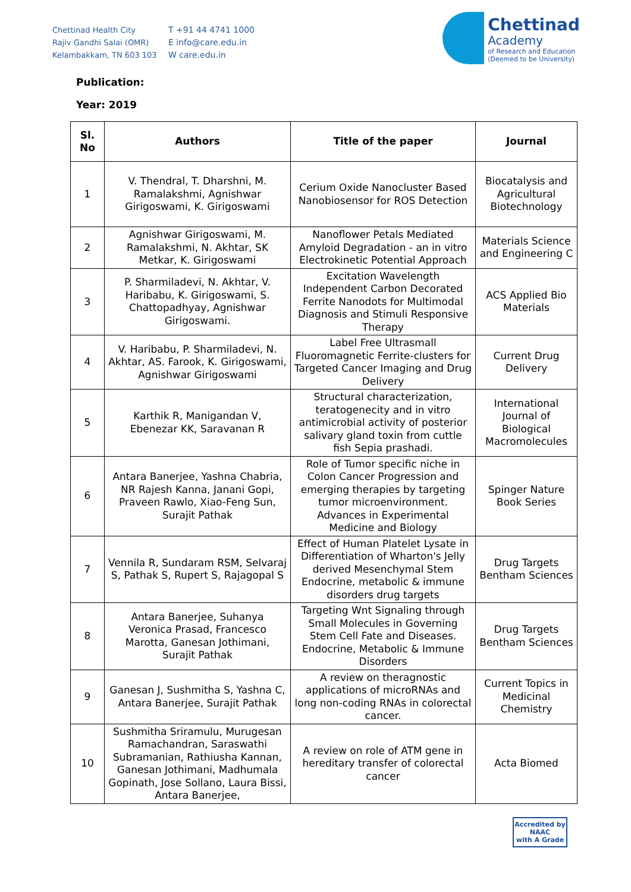Chettinad Health City
Rajiv Gandhi Salai (OMR)
Kelambakkam, TN 603 103
T +91 44 4741 1000
E info@care.edu.in
W care.edu.in
Chettinad
Academy
of Research and Education
(Deemed to be University)
Publication:
Year: 2019
| Sl. No | Authors | Title of the paper | Journal |
| --- | --- | --- | --- |
| 1 | V. Thendral, T. Dharshni, M. Ramalakshmi, Agnishwar Girigoswami, K. Girigoswami | Cerium Oxide Nanocluster Based Nanobiosensor for ROS Detection | Biocatalysis and Agricultural Biotechnology |
| 2 | Agnishwar Girigoswami, M. Ramalakshmi, N. Akhtar, SK Metkar, K. Girigoswami | Nanoflower Petals Mediated Amyloid Degradation - an in vitro Electrokinetic Potential Approach | Materials Science and Engineering C |
| 3 | P. Sharmiladevi, N. Akhtar, V. Haribabu, K. Girigoswami, S. Chattopadhyay, Agnishwar Girigoswami. | Excitation Wavelength Independent Carbon Decorated Ferrite Nanodots for Multimodal Diagnosis and Stimuli Responsive Therapy | ACS Applied Bio Materials |
| 4 | V. Haribabu, P. Sharmiladevi, N. Akhtar, AS. Farook, K. Girigoswami, Agnishwar Girigoswami | Label Free Ultrasmall Fluoromagnetic Ferrite-clusters for Targeted Cancer Imaging and Drug Delivery | Current Drug Delivery |
| 5 | Karthik R, Manigandan V, Ebenezar KK, Saravanan R | Structural characterization, teratogenecity and in vitro antimicrobial activity of posterior salivary gland toxin from cuttle fish Sepia prashadi. | International Journal of Biological Macromolecules |
| 6 | Antara Banerjee, Yashna Chabria, NR Rajesh Kanna, Janani Gopi, Praveen Rawlo, Xiao-Feng Sun, Surajit Pathak | Role of Tumor specific niche in Colon Cancer Progression and emerging therapies by targeting tumor microenvironment. Advances in Experimental Medicine and Biology | Spinger Nature Book Series |
| 7 | Vennila R, Sundaram RSM, Selvaraj S, Pathak S, Rupert S, Rajagopal S | Effect of Human Platelet Lysate in Differentiation of Wharton's Jelly derived Mesenchymal Stem Endocrine, metabolic & immune disorders drug targets | Drug Targets Bentham Sciences |
| 8 | Antara Banerjee, Suhanya Veronica Prasad, Francesco Marotta, Ganesan Jothimani, Surajit Pathak | Targeting Wnt Signaling through Small Molecules in Governing Stem Cell Fate and Diseases. Endocrine, Metabolic & Immune Disorders | Drug Targets Bentham Sciences |
| 9 | Ganesan J, Sushmitha S, Yashna C, Antara Banerjee, Surajit Pathak | A review on theragnostic applications of microRNAs and long non-coding RNAs in colorectal cancer. | Current Topics in Medicinal Chemistry |
| 10 | Sushmitha Sriramulu, Murugesan Ramachandran, Saraswathi Subramanian, Rathiusha Kannan, Ganesan Jothimani, Madhumala Gopinath, Jose Sollano, Laura Bissi, Antara Banerjee, | A review on role of ATM gene in hereditary transfer of colorectal cancer | Acta Biomed |
Accredited by
NAAC
with A Grade